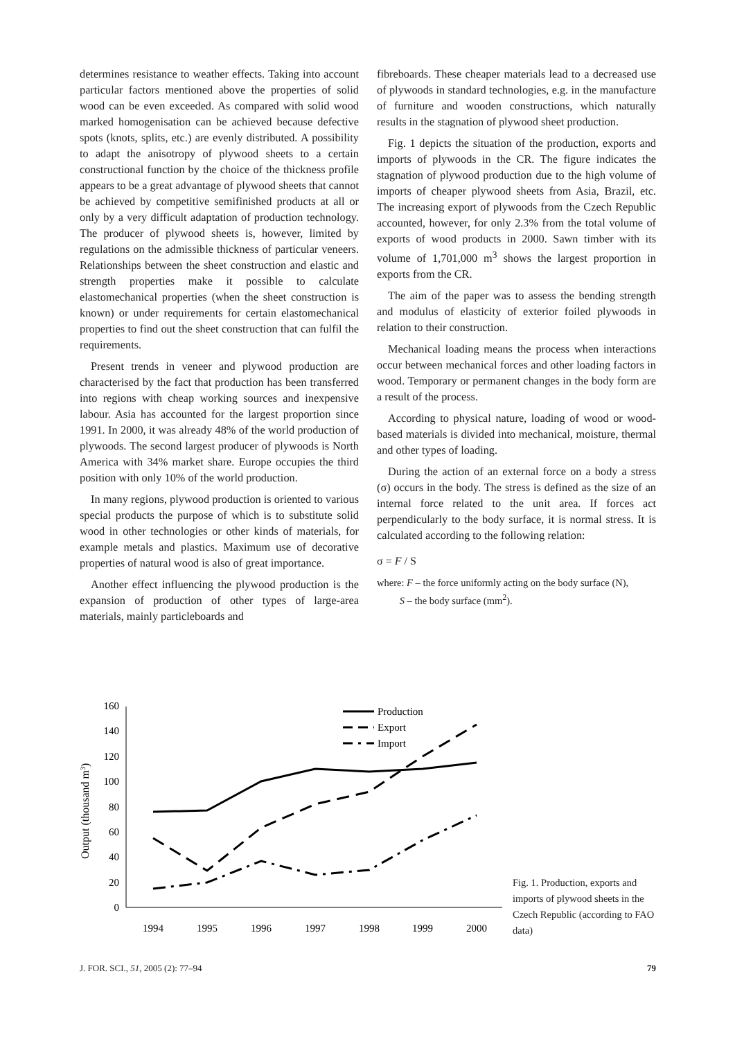determines resistance to weather effects. Taking into account particular factors mentioned above the properties of solid wood can be even exceeded. As compared with solid wood marked homogenisation can be achieved because defective spots (knots, splits, etc.) are evenly distributed. A possibility to adapt the anisotropy of plywood sheets to a certain constructional function by the choice of the thickness profile appears to be a great advantage of plywood sheets that cannot be achieved by competitive semifinished products at all or only by a very difficult adaptation of production technology. The producer of plywood sheets is, however, limited by regulations on the admissible thickness of particular veneers. Relationships between the sheet construction and elastic and strength properties make it possible to calculate elastomechanical properties (when the sheet construction is known) or under requirements for certain elastomechanical properties to find out the sheet construction that can fulfil the requirements.
Present trends in veneer and plywood production are characterised by the fact that production has been transferred into regions with cheap working sources and inexpensive labour. Asia has accounted for the largest proportion since 1991. In 2000, it was already 48% of the world production of plywoods. The second largest producer of plywoods is North America with 34% market share. Europe occupies the third position with only 10% of the world production.
In many regions, plywood production is oriented to various special products the purpose of which is to substitute solid wood in other technologies or other kinds of materials, for example metals and plastics. Maximum use of decorative properties of natural wood is also of great importance.
Another effect influencing the plywood production is the expansion of production of other types of large-area materials, mainly particleboards and
fibreboards. These cheaper materials lead to a decreased use of plywoods in standard technologies, e.g. in the manufacture of furniture and wooden constructions, which naturally results in the stagnation of plywood sheet production.
Fig. 1 depicts the situation of the production, exports and imports of plywoods in the CR. The figure indicates the stagnation of plywood production due to the high volume of imports of cheaper plywood sheets from Asia, Brazil, etc. The increasing export of plywoods from the Czech Republic accounted, however, for only 2.3% from the total volume of exports of wood products in 2000. Sawn timber with its volume of 1,701,000 m<sup>3</sup> shows the largest proportion in exports from the CR.
The aim of the paper was to assess the bending strength and modulus of elasticity of exterior foiled plywoods in relation to their construction.
Mechanical loading means the process when interactions occur between mechanical forces and other loading factors in wood. Temporary or permanent changes in the body form are a result of the process.
According to physical nature, loading of wood or wood-based materials is divided into mechanical, moisture, thermal and other types of loading.
During the action of an external force on a body a stress (σ) occurs in the body. The stress is defined as the size of an internal force related to the unit area. If forces act perpendicularly to the body surface, it is normal stress. It is calculated according to the following relation:
σ = F / S
where: F – the force uniformly acting on the body surface (N),
S – the body surface (mm<sup>2</sup>).
Output (thousand m3)
0
20
40
60
80
100
120
140
160
1994
1995
1996
1997
1998
1999
2000
Production
Export
Import
Fig. 1. Production, exports and imports of plywood sheets in the Czech Republic (according to FAO data)
J. FOR. SCI., 51, 2005 (2): 77–94 79